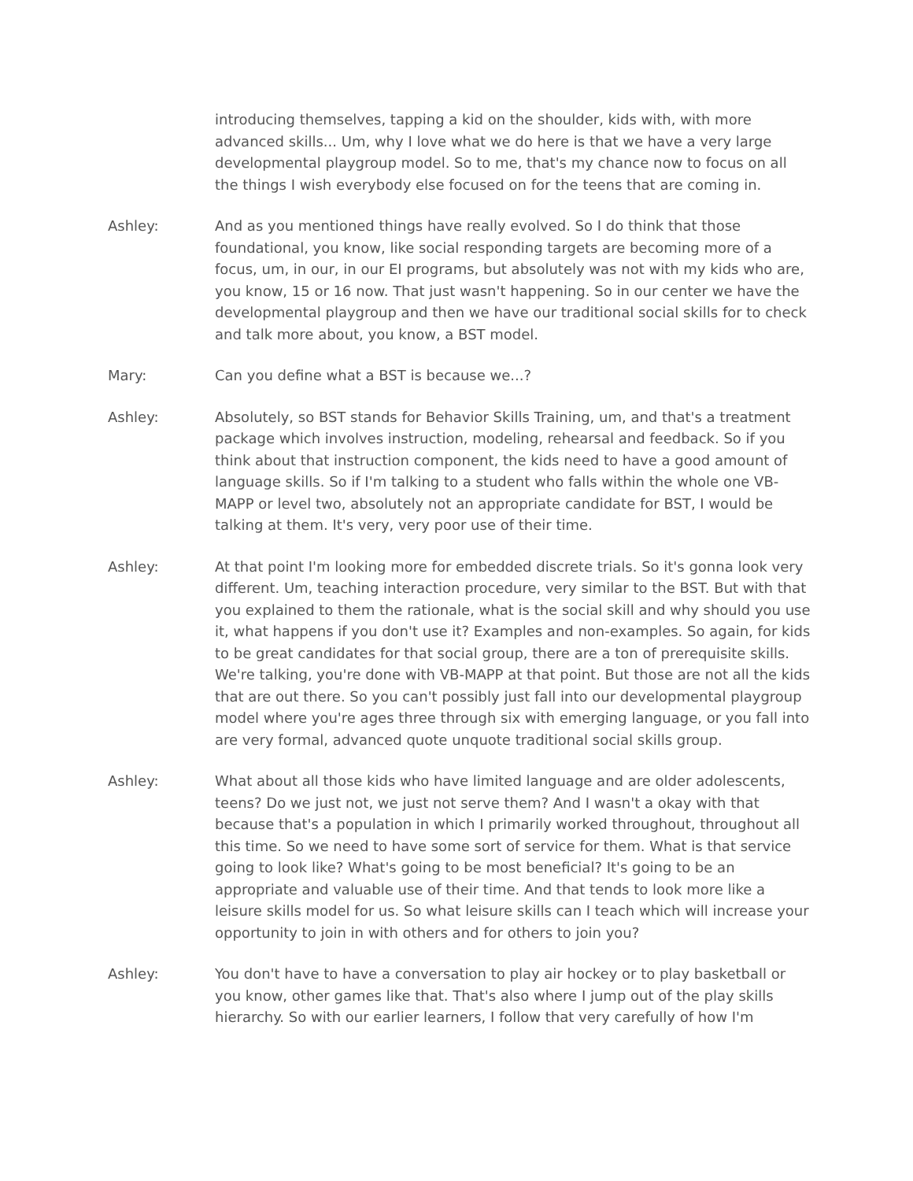introducing themselves, tapping a kid on the shoulder, kids with, with more advanced skills... Um, why I love what we do here is that we have a very large developmental playgroup model. So to me, that's my chance now to focus on all the things I wish everybody else focused on for the teens that are coming in.
Ashley: And as you mentioned things have really evolved. So I do think that those foundational, you know, like social responding targets are becoming more of a focus, um, in our, in our EI programs, but absolutely was not with my kids who are, you know, 15 or 16 now. That just wasn't happening. So in our center we have the developmental playgroup and then we have our traditional social skills for to check and talk more about, you know, a BST model.
Mary: Can you define what a BST is because we...?
Ashley: Absolutely, so BST stands for Behavior Skills Training, um, and that's a treatment package which involves instruction, modeling, rehearsal and feedback. So if you think about that instruction component, the kids need to have a good amount of language skills. So if I'm talking to a student who falls within the whole one VB-MAPP or level two, absolutely not an appropriate candidate for BST, I would be talking at them. It's very, very poor use of their time.
Ashley: At that point I'm looking more for embedded discrete trials. So it's gonna look very different. Um, teaching interaction procedure, very similar to the BST. But with that you explained to them the rationale, what is the social skill and why should you use it, what happens if you don't use it? Examples and non-examples. So again, for kids to be great candidates for that social group, there are a ton of prerequisite skills. We're talking, you're done with VB-MAPP at that point. But those are not all the kids that are out there. So you can't possibly just fall into our developmental playgroup model where you're ages three through six with emerging language, or you fall into are very formal, advanced quote unquote traditional social skills group.
Ashley: What about all those kids who have limited language and are older adolescents, teens? Do we just not, we just not serve them? And I wasn't a okay with that because that's a population in which I primarily worked throughout, throughout all this time. So we need to have some sort of service for them. What is that service going to look like? What's going to be most beneficial? It's going to be an appropriate and valuable use of their time. And that tends to look more like a leisure skills model for us. So what leisure skills can I teach which will increase your opportunity to join in with others and for others to join you?
Ashley: You don't have to have a conversation to play air hockey or to play basketball or you know, other games like that. That's also where I jump out of the play skills hierarchy. So with our earlier learners, I follow that very carefully of how I'm